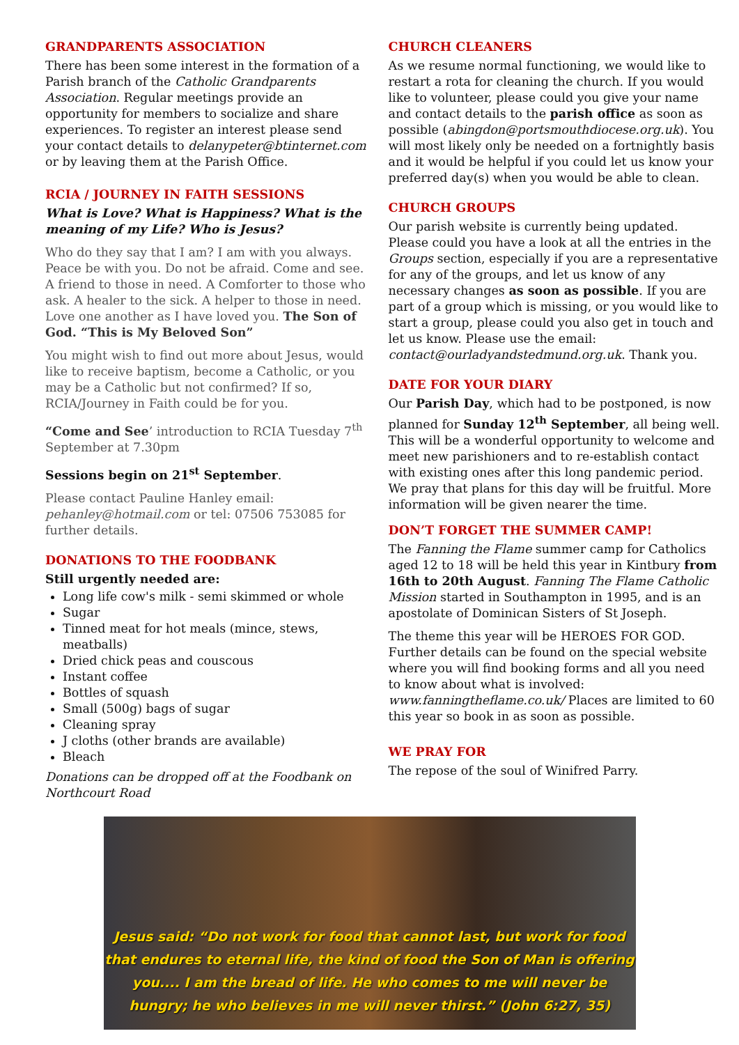GRANDPARENTS ASSOCIATION
There has been some interest in the formation of a Parish branch of the Catholic Grandparents Association. Regular meetings provide an opportunity for members to socialize and share experiences. To register an interest please send your contact details to delanypeter@btinternet.com or by leaving them at the Parish Office.
RCIA / JOURNEY IN FAITH SESSIONS
What is Love? What is Happiness? What is the meaning of my Life? Who is Jesus?
Who do they say that I am? I am with you always. Peace be with you. Do not be afraid. Come and see. A friend to those in need. A Comforter to those who ask. A healer to the sick. A helper to those in need. Love one another as I have loved you. The Son of God. “This is My Beloved Son”
You might wish to find out more about Jesus, would like to receive baptism, become a Catholic, or you may be a Catholic but not confirmed? If so, RCIA/Journey in Faith could be for you.
“Come and See’ introduction to RCIA Tuesday 7<sup>th</sup> September at 7.30pm
Sessions begin on 21<sup>st</sup> September.
Please contact Pauline Hanley email: pehanley@hotmail.com or tel: 07506 753085 for further details.
DONATIONS TO THE FOODBANK
Still urgently needed are:
Long life cow's milk - semi skimmed or whole
Sugar
Tinned meat for hot meals (mince, stews, meatballs)
Dried chick peas and couscous
Instant coffee
Bottles of squash
Small (500g) bags of sugar
Cleaning spray
J cloths (other brands are available)
Bleach
Donations can be dropped off at the Foodbank on Northcourt Road
CHURCH CLEANERS
As we resume normal functioning, we would like to restart a rota for cleaning the church. If you would like to volunteer, please could you give your name and contact details to the parish office as soon as possible (abingdon@portsmouthdiocese.org.uk). You will most likely only be needed on a fortnightly basis and it would be helpful if you could let us know your preferred day(s) when you would be able to clean.
CHURCH GROUPS
Our parish website is currently being updated. Please could you have a look at all the entries in the Groups section, especially if you are a representative for any of the groups, and let us know of any necessary changes as soon as possible. If you are part of a group which is missing, or you would like to start a group, please could you also get in touch and let us know. Please use the email: contact@ourladyandstedmund.org.uk. Thank you.
DATE FOR YOUR DIARY
Our Parish Day, which had to be postponed, is now planned for Sunday 12<sup>th</sup> September, all being well. This will be a wonderful opportunity to welcome and meet new parishioners and to re-establish contact with existing ones after this long pandemic period. We pray that plans for this day will be fruitful. More information will be given nearer the time.
DON’T FORGET THE SUMMER CAMP!
The Fanning the Flame summer camp for Catholics aged 12 to 18 will be held this year in Kintbury from 16th to 20th August. Fanning The Flame Catholic Mission started in Southampton in 1995, and is an apostolate of Dominican Sisters of St Joseph.
The theme this year will be HEROES FOR GOD. Further details can be found on the special website where you will find booking forms and all you need to know about what is involved: www.fanningtheflame.co.uk/ Places are limited to 60 this year so book in as soon as possible.
WE PRAY FOR
The repose of the soul of Winifred Parry.
Jesus said: “Do not work for food that cannot last, but work for food that endures to eternal life, the kind of food the Son of Man is offering you.... I am the bread of life. He who comes to me will never be hungry; he who believes in me will never thirst.” (John 6:27, 35)